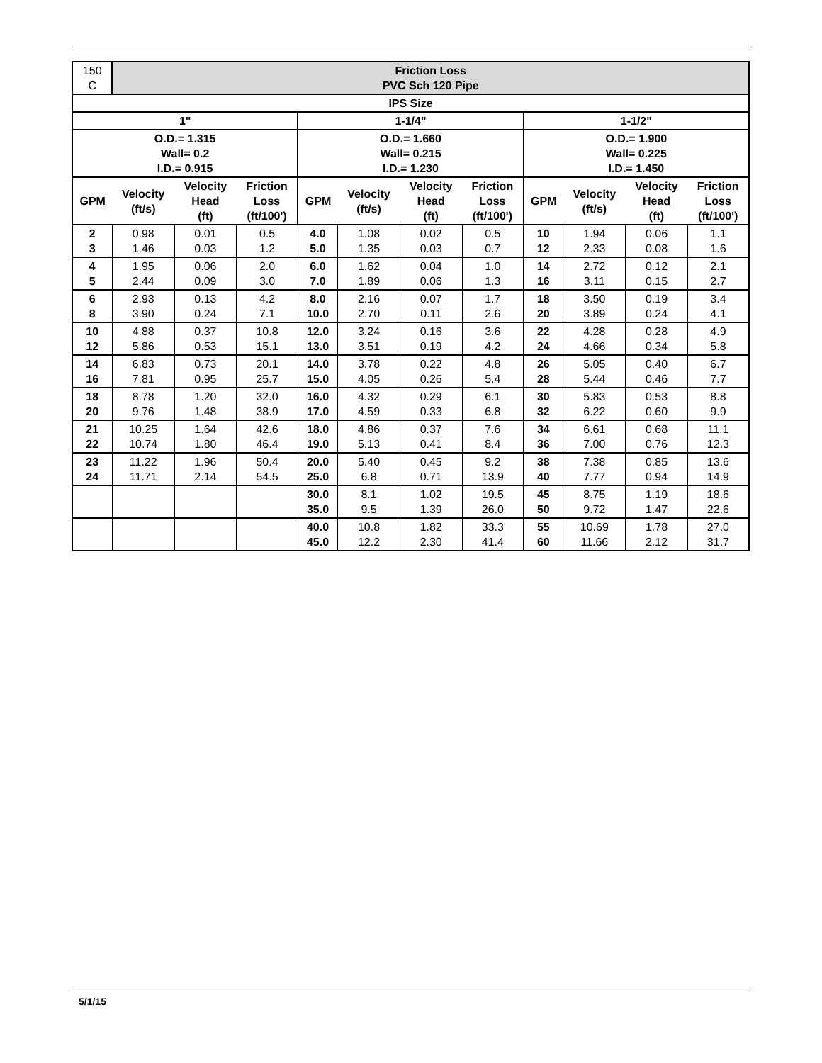| 150 C | Friction Loss PVC Sch 120 Pipe | | | | | | | | | | |
| IPS Size | | | | | | | | | | | |
| 1" | | | | 1-1/4" | | | | 1-1/2" | | | |
| O.D.= 1.315 Wall= 0.2 I.D.= 0.915 | | | | O.D.= 1.660 Wall= 0.215 I.D.= 1.230 | | | | O.D.= 1.900 Wall= 0.225 I.D.= 1.450 | | | |
| GPM | Velocity (ft/s) | Velocity Head (ft) | Friction Loss (ft/100') | GPM | Velocity (ft/s) | Velocity Head (ft) | Friction Loss (ft/100') | GPM | Velocity (ft/s) | Velocity Head (ft) | Friction Loss (ft/100') |
| 2 3 | 0.98 1.46 | 0.01 0.03 | 0.5 1.2 | 4.0 5.0 | 1.08 1.35 | 0.02 0.03 | 0.5 0.7 | 10 12 | 1.94 2.33 | 0.06 0.08 | 1.1 1.6 |
| 4 5 | 1.95 2.44 | 0.06 0.09 | 2.0 3.0 | 6.0 7.0 | 1.62 1.89 | 0.04 0.06 | 1.0 1.3 | 14 16 | 2.72 3.11 | 0.12 0.15 | 2.1 2.7 |
| 6 8 | 2.93 3.90 | 0.13 0.24 | 4.2 7.1 | 8.0 10.0 | 2.16 2.70 | 0.07 0.11 | 1.7 2.6 | 18 20 | 3.50 3.89 | 0.19 0.24 | 3.4 4.1 |
| 10 12 | 4.88 5.86 | 0.37 0.53 | 10.8 15.1 | 12.0 13.0 | 3.24 3.51 | 0.16 0.19 | 3.6 4.2 | 22 24 | 4.28 4.66 | 0.28 0.34 | 4.9 5.8 |
| 14 16 | 6.83 7.81 | 0.73 0.95 | 20.1 25.7 | 14.0 15.0 | 3.78 4.05 | 0.22 0.26 | 4.8 5.4 | 26 28 | 5.05 5.44 | 0.40 0.46 | 6.7 7.7 |
| 18 20 | 8.78 9.76 | 1.20 1.48 | 32.0 38.9 | 16.0 17.0 | 4.32 4.59 | 0.29 0.33 | 6.1 6.8 | 30 32 | 5.83 6.22 | 0.53 0.60 | 8.8 9.9 |
| 21 22 | 10.25 10.74 | 1.64 1.80 | 42.6 46.4 | 18.0 19.0 | 4.86 5.13 | 0.37 0.41 | 7.6 8.4 | 34 36 | 6.61 7.00 | 0.68 0.76 | 11.1 12.3 |
| 23 24 | 11.22 11.71 | 1.96 2.14 | 50.4 54.5 | 20.0 25.0 | 5.40 6.8 | 0.45 0.71 | 9.2 13.9 | 38 40 | 7.38 7.77 | 0.85 0.94 | 13.6 14.9 |
| | | | | 30.0 35.0 | 8.1 9.5 | 1.02 1.39 | 19.5 26.0 | 45 50 | 8.75 9.72 | 1.19 1.47 | 18.6 22.6 |
| | | | | 40.0 45.0 | 10.8 12.2 | 1.82 2.30 | 33.3 41.4 | 55 60 | 10.69 11.66 | 1.78 2.12 | 27.0 31.7 |
5/1/15